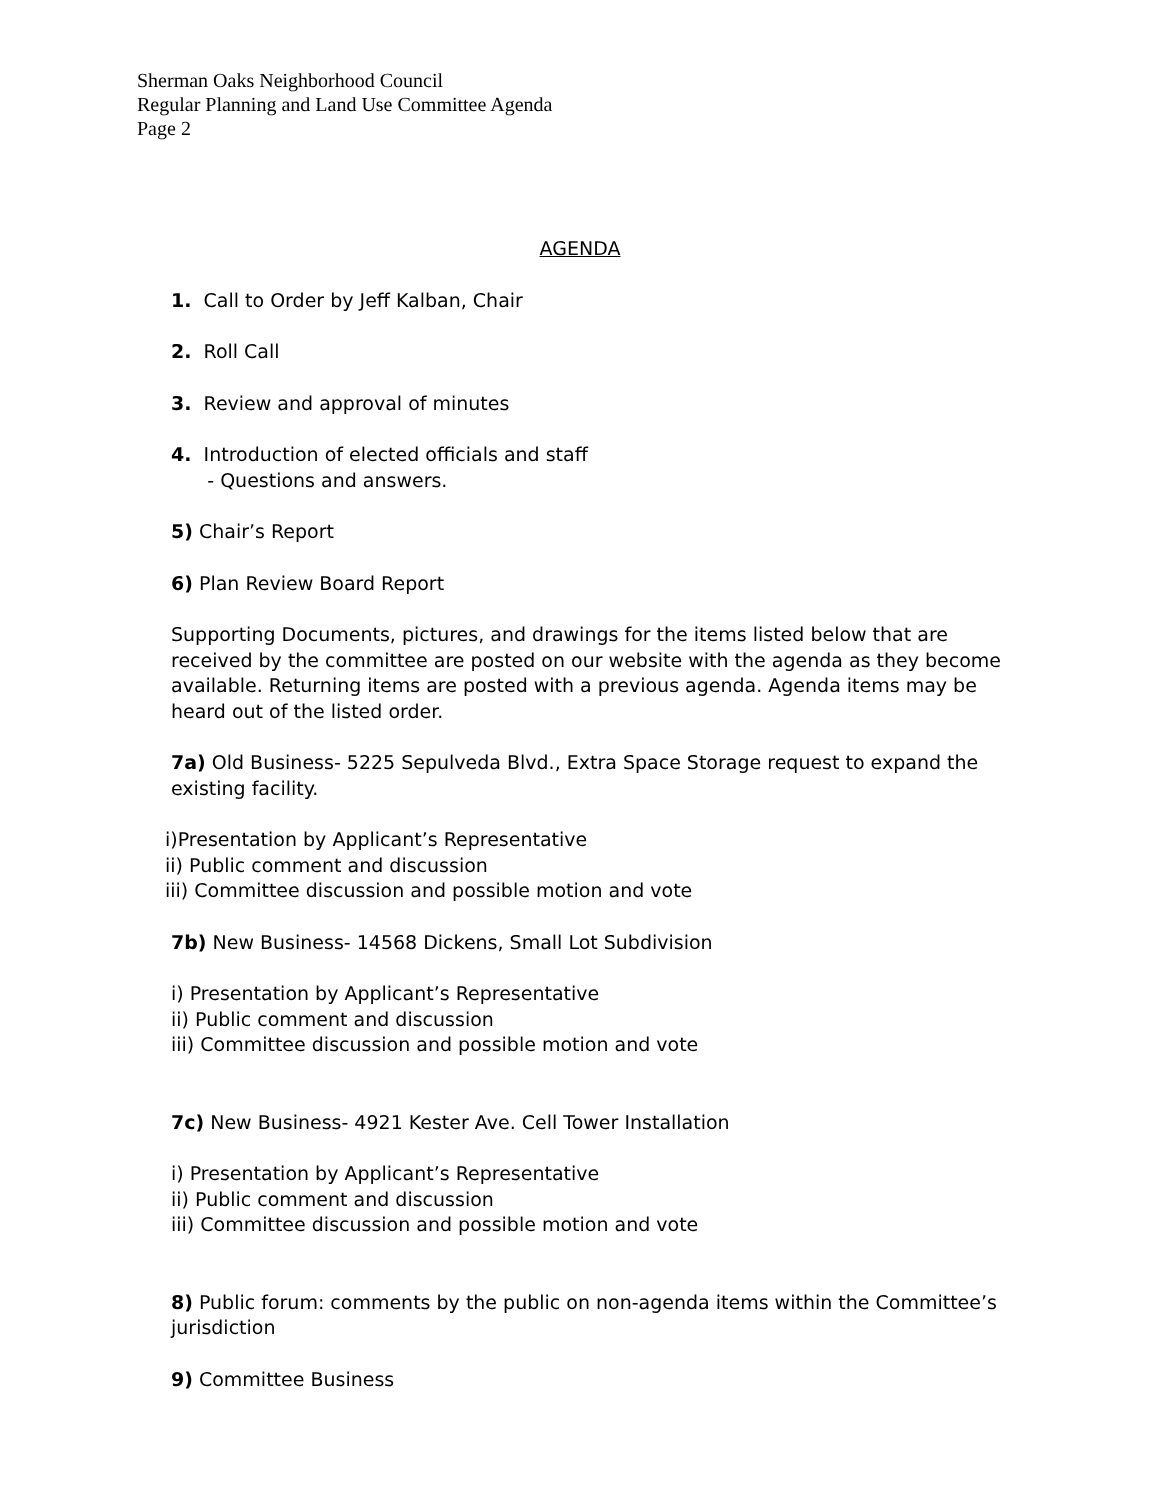Sherman Oaks Neighborhood Council
Regular Planning and Land Use Committee Agenda
Page 2
AGENDA
1. Call to Order by Jeff Kalban, Chair
2. Roll Call
3. Review and approval of minutes
4. Introduction of elected officials and staff
- Questions and answers.
5) Chair’s Report
6) Plan Review Board Report
Supporting Documents, pictures, and drawings for the items listed below that are received by the committee are posted on our website with the agenda as they become available. Returning items are posted with a previous agenda. Agenda items may be heard out of the listed order.
7a) Old Business- 5225 Sepulveda Blvd., Extra Space Storage request to expand the existing facility.
i)Presentation by Applicant’s Representative
ii) Public comment and discussion
iii) Committee discussion and possible motion and vote
7b) New Business- 14568 Dickens, Small Lot Subdivision
i) Presentation by Applicant’s Representative
ii) Public comment and discussion
iii) Committee discussion and possible motion and vote
7c) New Business- 4921 Kester Ave. Cell Tower Installation
i) Presentation by Applicant’s Representative
ii) Public comment and discussion
iii) Committee discussion and possible motion and vote
8) Public forum: comments by the public on non-agenda items within the Committee’s jurisdiction
9) Committee Business